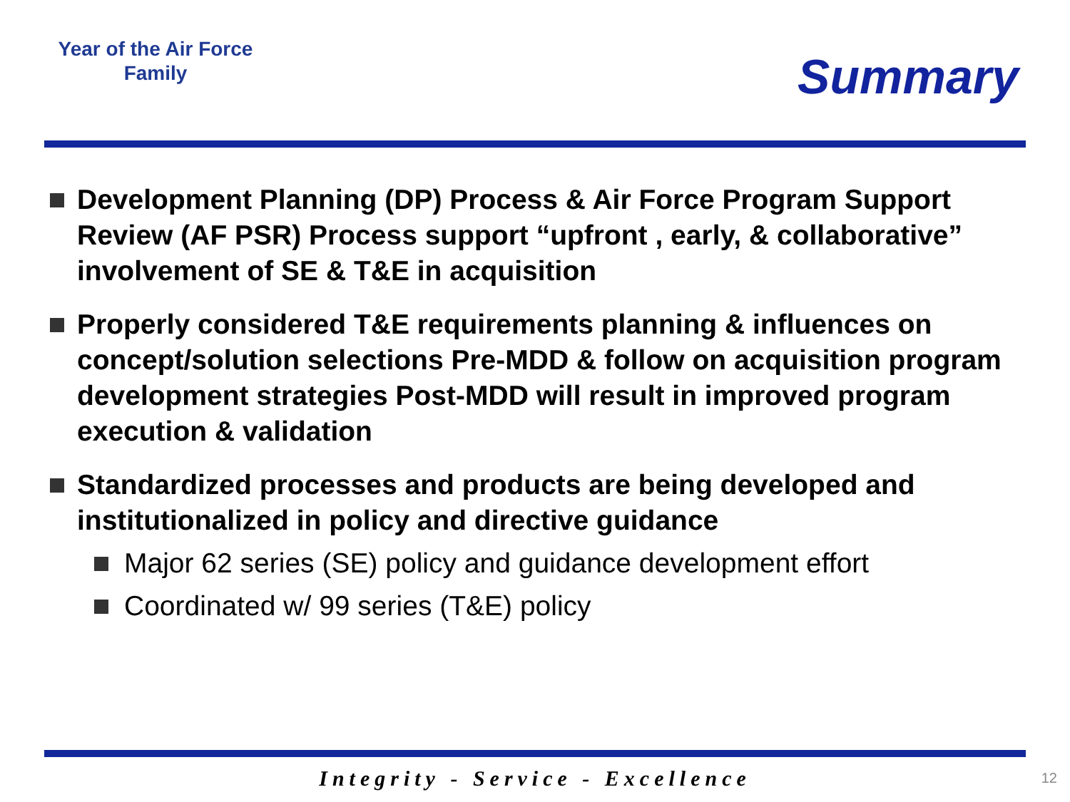Year of the Air Force
Family
Summary
Development Planning (DP) Process & Air Force Program Support Review (AF PSR) Process support “upfront , early, & collaborative” involvement of SE & T&E in acquisition
Properly considered T&E requirements planning & influences on concept/solution selections Pre-MDD & follow on acquisition program development strategies Post-MDD will result in improved program execution & validation
Standardized processes and products are being developed and institutionalized in policy and directive guidance
Major 62 series (SE) policy and guidance development effort
Coordinated w/ 99 series (T&E) policy
Integrity - Service - Excellence 12